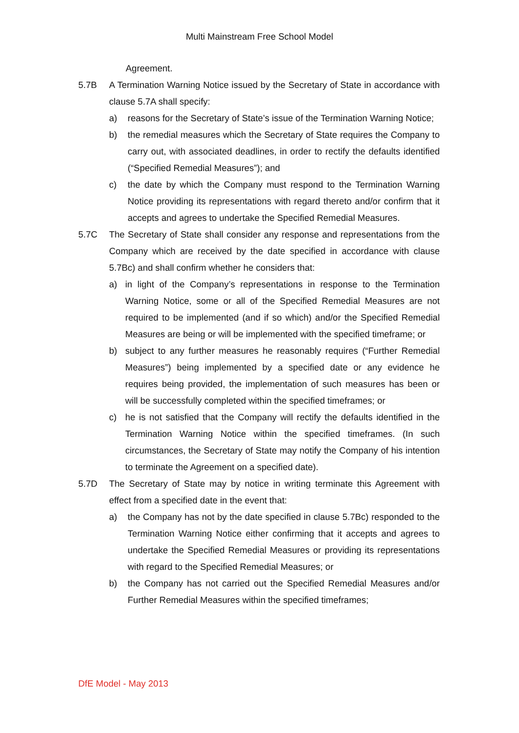Multi Mainstream Free School Model
Agreement.
5.7B A Termination Warning Notice issued by the Secretary of State in accordance with clause 5.7A shall specify:
a) reasons for the Secretary of State’s issue of the Termination Warning Notice;
b) the remedial measures which the Secretary of State requires the Company to carry out, with associated deadlines, in order to rectify the defaults identified (“Specified Remedial Measures”); and
c) the date by which the Company must respond to the Termination Warning Notice providing its representations with regard thereto and/or confirm that it accepts and agrees to undertake the Specified Remedial Measures.
5.7C The Secretary of State shall consider any response and representations from the Company which are received by the date specified in accordance with clause 5.7Bc) and shall confirm whether he considers that:
a) in light of the Company’s representations in response to the Termination Warning Notice, some or all of the Specified Remedial Measures are not required to be implemented (and if so which) and/or the Specified Remedial Measures are being or will be implemented with the specified timeframe; or
b) subject to any further measures he reasonably requires (“Further Remedial Measures”) being implemented by a specified date or any evidence he requires being provided, the implementation of such measures has been or will be successfully completed within the specified timeframes; or
c) he is not satisfied that the Company will rectify the defaults identified in the Termination Warning Notice within the specified timeframes. (In such circumstances, the Secretary of State may notify the Company of his intention to terminate the Agreement on a specified date).
5.7D The Secretary of State may by notice in writing terminate this Agreement with effect from a specified date in the event that:
a) the Company has not by the date specified in clause 5.7Bc) responded to the Termination Warning Notice either confirming that it accepts and agrees to undertake the Specified Remedial Measures or providing its representations with regard to the Specified Remedial Measures; or
b) the Company has not carried out the Specified Remedial Measures and/or Further Remedial Measures within the specified timeframes;
DfE Model - May 2013